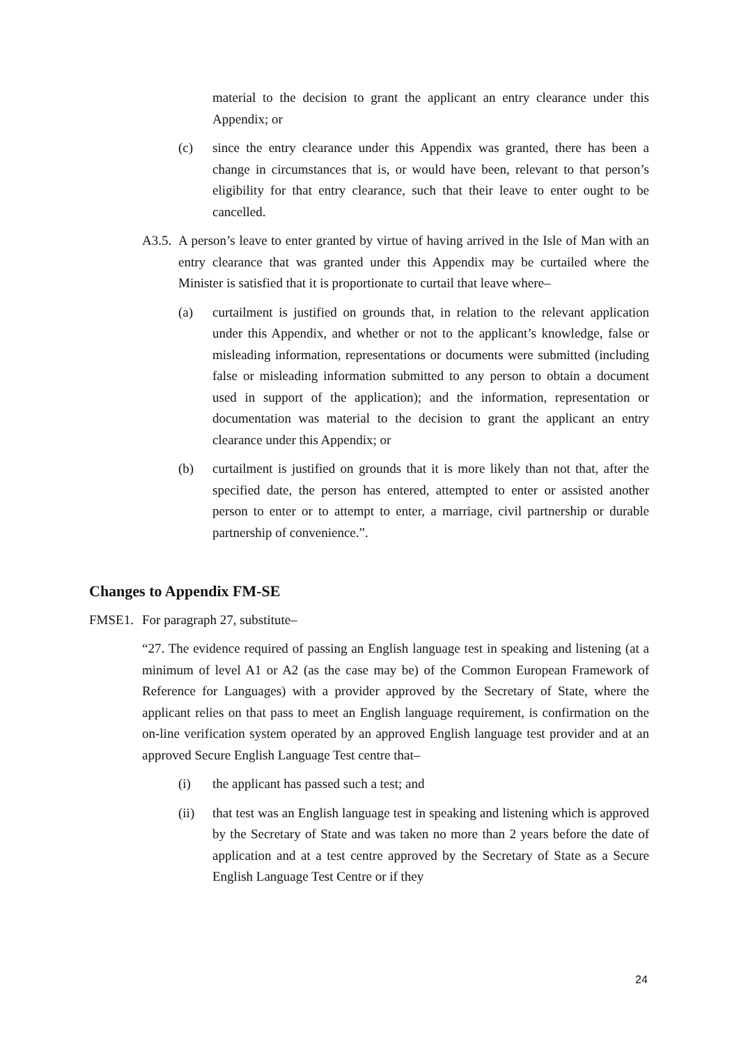material to the decision to grant the applicant an entry clearance under this Appendix; or
(c) since the entry clearance under this Appendix was granted, there has been a change in circumstances that is, or would have been, relevant to that person’s eligibility for that entry clearance, such that their leave to enter ought to be cancelled.
A3.5.
A person’s leave to enter granted by virtue of having arrived in the Isle of Man with an entry clearance that was granted under this Appendix may be curtailed where the Minister is satisfied that it is proportionate to curtail that leave where–
(a) curtailment is justified on grounds that, in relation to the relevant application under this Appendix, and whether or not to the applicant’s knowledge, false or misleading information, representations or documents were submitted (including false or misleading information submitted to any person to obtain a document used in support of the application); and the information, representation or documentation was material to the decision to grant the applicant an entry clearance under this Appendix; or
(b) curtailment is justified on grounds that it is more likely than not that, after the specified date, the person has entered, attempted to enter or assisted another person to enter or to attempt to enter, a marriage, civil partnership or durable partnership of convenience.”.
Changes to Appendix FM-SE
FMSE1. For paragraph 27, substitute–
“27. The evidence required of passing an English language test in speaking and listening (at a minimum of level A1 or A2 (as the case may be) of the Common European Framework of Reference for Languages) with a provider approved by the Secretary of State, where the applicant relies on that pass to meet an English language requirement, is confirmation on the on-line verification system operated by an approved English language test provider and at an approved Secure English Language Test centre that–
(i) the applicant has passed such a test; and
(ii) that test was an English language test in speaking and listening which is approved by the Secretary of State and was taken no more than 2 years before the date of application and at a test centre approved by the Secretary of State as a Secure English Language Test Centre or if they
24